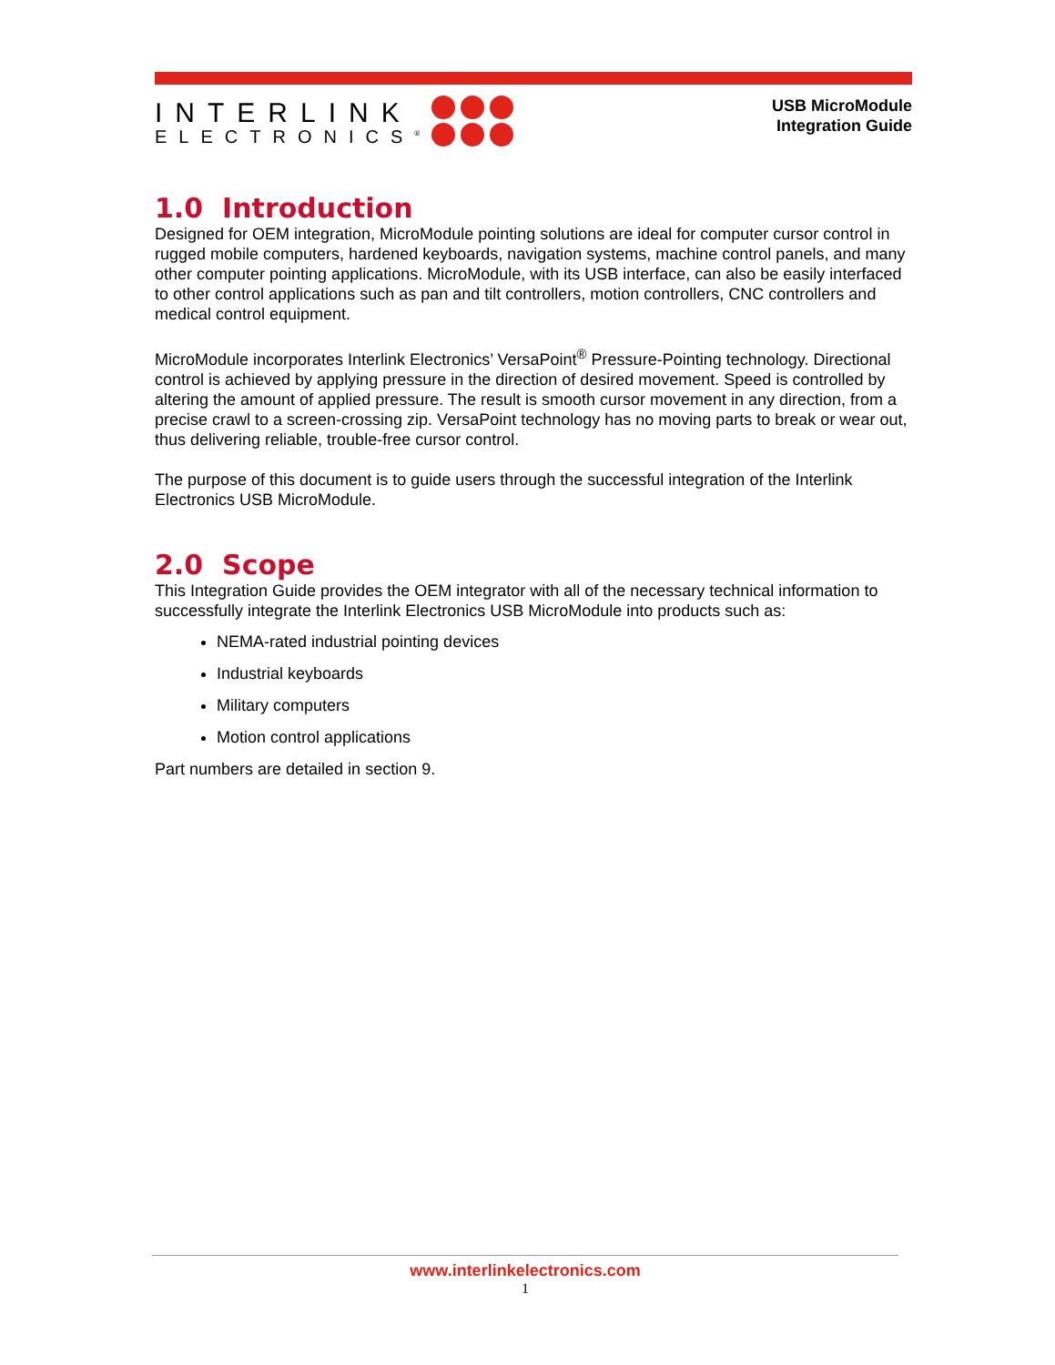INTERLINK
ELECTRONICS<sup>®</sup>
USB MicroModule
Integration Guide
1.0 Introduction
Designed for OEM integration, MicroModule pointing solutions are ideal for computer cursor control in rugged mobile computers, hardened keyboards, navigation systems, machine control panels, and many other computer pointing applications. MicroModule, with its USB interface, can also be easily interfaced to other control applications such as pan and tilt controllers, motion controllers, CNC controllers and medical control equipment.
MicroModule incorporates Interlink Electronics’ VersaPoint<sup>®</sup> Pressure-Pointing technology. Directional control is achieved by applying pressure in the direction of desired movement. Speed is controlled by altering the amount of applied pressure. The result is smooth cursor movement in any direction, from a precise crawl to a screen-crossing zip. VersaPoint technology has no moving parts to break or wear out, thus delivering reliable, trouble-free cursor control.
The purpose of this document is to guide users through the successful integration of the Interlink Electronics USB MicroModule.
2.0 Scope
This Integration Guide provides the OEM integrator with all of the necessary technical information to successfully integrate the Interlink Electronics USB MicroModule into products such as:
NEMA-rated industrial pointing devices
Industrial keyboards
Military computers
Motion control applications
Part numbers are detailed in section 9.
www.interlinkelectronics.com
1